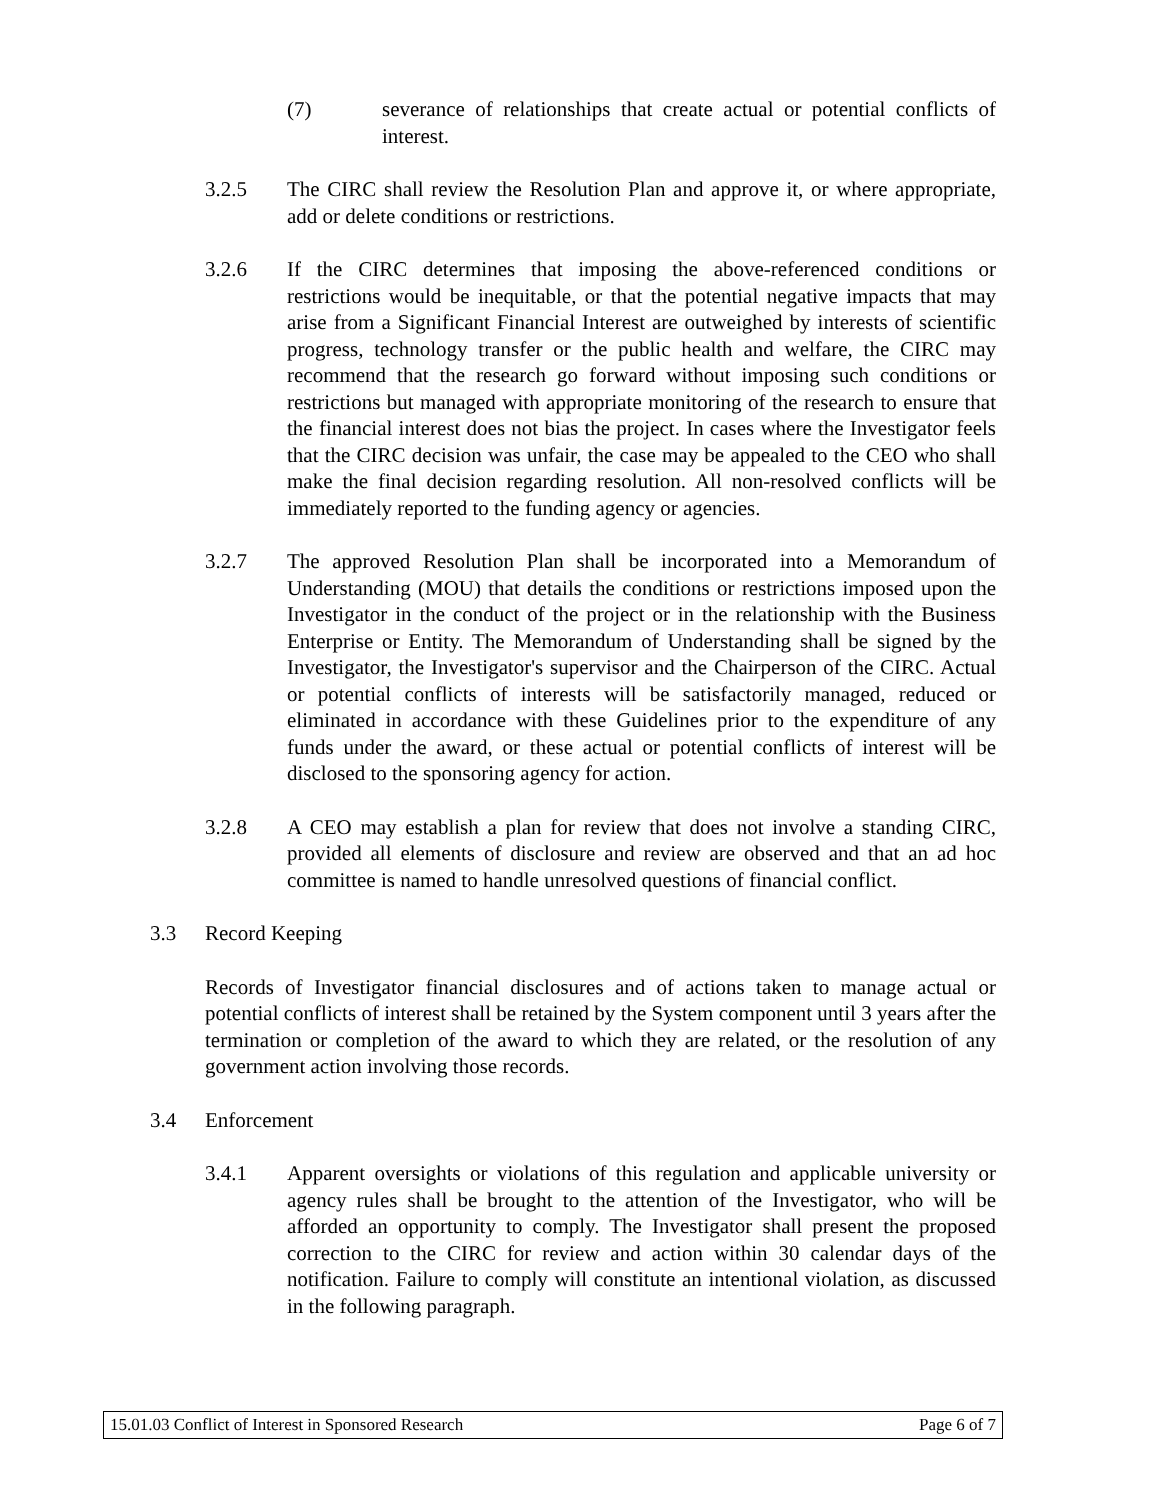(7) severance of relationships that create actual or potential conflicts of interest.
3.2.5 The CIRC shall review the Resolution Plan and approve it, or where appropriate, add or delete conditions or restrictions.
3.2.6 If the CIRC determines that imposing the above-referenced conditions or restrictions would be inequitable, or that the potential negative impacts that may arise from a Significant Financial Interest are outweighed by interests of scientific progress, technology transfer or the public health and welfare, the CIRC may recommend that the research go forward without imposing such conditions or restrictions but managed with appropriate monitoring of the research to ensure that the financial interest does not bias the project. In cases where the Investigator feels that the CIRC decision was unfair, the case may be appealed to the CEO who shall make the final decision regarding resolution. All non-resolved conflicts will be immediately reported to the funding agency or agencies.
3.2.7 The approved Resolution Plan shall be incorporated into a Memorandum of Understanding (MOU) that details the conditions or restrictions imposed upon the Investigator in the conduct of the project or in the relationship with the Business Enterprise or Entity. The Memorandum of Understanding shall be signed by the Investigator, the Investigator's supervisor and the Chairperson of the CIRC. Actual or potential conflicts of interests will be satisfactorily managed, reduced or eliminated in accordance with these Guidelines prior to the expenditure of any funds under the award, or these actual or potential conflicts of interest will be disclosed to the sponsoring agency for action.
3.2.8 A CEO may establish a plan for review that does not involve a standing CIRC, provided all elements of disclosure and review are observed and that an ad hoc committee is named to handle unresolved questions of financial conflict.
3.3 Record Keeping
Records of Investigator financial disclosures and of actions taken to manage actual or potential conflicts of interest shall be retained by the System component until 3 years after the termination or completion of the award to which they are related, or the resolution of any government action involving those records.
3.4 Enforcement
3.4.1 Apparent oversights or violations of this regulation and applicable university or agency rules shall be brought to the attention of the Investigator, who will be afforded an opportunity to comply. The Investigator shall present the proposed correction to the CIRC for review and action within 30 calendar days of the notification. Failure to comply will constitute an intentional violation, as discussed in the following paragraph.
15.01.03 Conflict of Interest in Sponsored Research Page 6 of 7